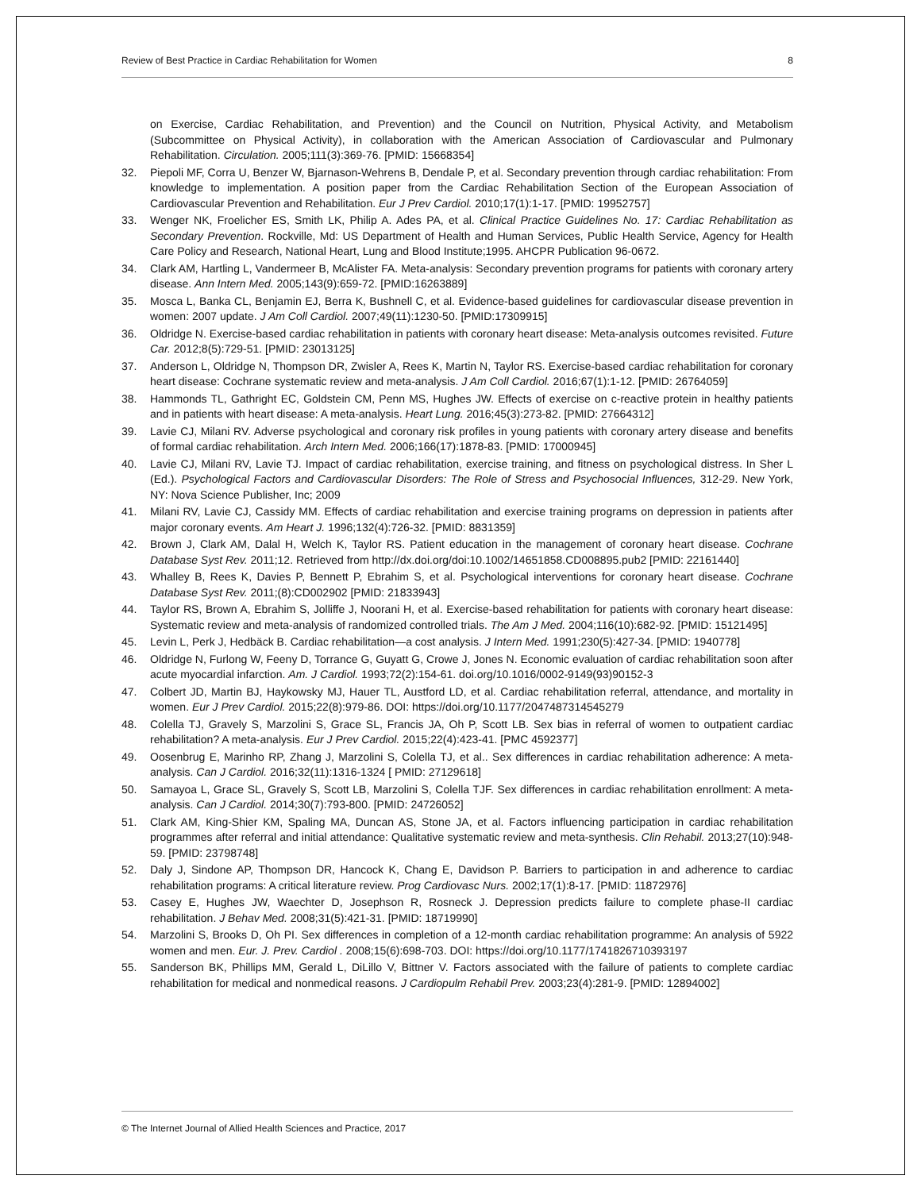Review of Best Practice in Cardiac Rehabilitation for Women 8
on Exercise, Cardiac Rehabilitation, and Prevention) and the Council on Nutrition, Physical Activity, and Metabolism (Subcommittee on Physical Activity), in collaboration with the American Association of Cardiovascular and Pulmonary Rehabilitation. Circulation. 2005;111(3):369-76. [PMID: 15668354]
32. Piepoli MF, Corra U, Benzer W, Bjarnason-Wehrens B, Dendale P, et al. Secondary prevention through cardiac rehabilitation: From knowledge to implementation. A position paper from the Cardiac Rehabilitation Section of the European Association of Cardiovascular Prevention and Rehabilitation. Eur J Prev Cardiol. 2010;17(1):1-17. [PMID: 19952757]
33. Wenger NK, Froelicher ES, Smith LK, Philip A. Ades PA, et al. Clinical Practice Guidelines No. 17: Cardiac Rehabilitation as Secondary Prevention. Rockville, Md: US Department of Health and Human Services, Public Health Service, Agency for Health Care Policy and Research, National Heart, Lung and Blood Institute;1995. AHCPR Publication 96-0672.
34. Clark AM, Hartling L, Vandermeer B, McAlister FA. Meta-analysis: Secondary prevention programs for patients with coronary artery disease. Ann Intern Med. 2005;143(9):659-72. [PMID:16263889]
35. Mosca L, Banka CL, Benjamin EJ, Berra K, Bushnell C, et al. Evidence-based guidelines for cardiovascular disease prevention in women: 2007 update. J Am Coll Cardiol. 2007;49(11):1230-50. [PMID:17309915]
36. Oldridge N. Exercise-based cardiac rehabilitation in patients with coronary heart disease: Meta-analysis outcomes revisited. Future Car. 2012;8(5):729-51. [PMID: 23013125]
37. Anderson L, Oldridge N, Thompson DR, Zwisler A, Rees K, Martin N, Taylor RS. Exercise-based cardiac rehabilitation for coronary heart disease: Cochrane systematic review and meta-analysis. J Am Coll Cardiol. 2016;67(1):1-12. [PMID: 26764059]
38. Hammonds TL, Gathright EC, Goldstein CM, Penn MS, Hughes JW. Effects of exercise on c-reactive protein in healthy patients and in patients with heart disease: A meta-analysis. Heart Lung. 2016;45(3):273-82. [PMID: 27664312]
39. Lavie CJ, Milani RV. Adverse psychological and coronary risk profiles in young patients with coronary artery disease and benefits of formal cardiac rehabilitation. Arch Intern Med. 2006;166(17):1878-83. [PMID: 17000945]
40. Lavie CJ, Milani RV, Lavie TJ. Impact of cardiac rehabilitation, exercise training, and fitness on psychological distress. In Sher L (Ed.). Psychological Factors and Cardiovascular Disorders: The Role of Stress and Psychosocial Influences, 312-29. New York, NY: Nova Science Publisher, Inc; 2009
41. Milani RV, Lavie CJ, Cassidy MM. Effects of cardiac rehabilitation and exercise training programs on depression in patients after major coronary events. Am Heart J. 1996;132(4):726-32. [PMID: 8831359]
42. Brown J, Clark AM, Dalal H, Welch K, Taylor RS. Patient education in the management of coronary heart disease. Cochrane Database Syst Rev. 2011;12. Retrieved from http://dx.doi.org/doi:10.1002/14651858.CD008895.pub2 [PMID: 22161440]
43. Whalley B, Rees K, Davies P, Bennett P, Ebrahim S, et al. Psychological interventions for coronary heart disease. Cochrane Database Syst Rev. 2011;(8):CD002902 [PMID: 21833943]
44. Taylor RS, Brown A, Ebrahim S, Jolliffe J, Noorani H, et al. Exercise-based rehabilitation for patients with coronary heart disease: Systematic review and meta-analysis of randomized controlled trials. The Am J Med. 2004;116(10):682-92. [PMID: 15121495]
45. Levin L, Perk J, Hedbäck B. Cardiac rehabilitation—a cost analysis. J Intern Med. 1991;230(5):427-34. [PMID: 1940778]
46. Oldridge N, Furlong W, Feeny D, Torrance G, Guyatt G, Crowe J, Jones N. Economic evaluation of cardiac rehabilitation soon after acute myocardial infarction. Am. J Cardiol. 1993;72(2):154-61. doi.org/10.1016/0002-9149(93)90152-3
47. Colbert JD, Martin BJ, Haykowsky MJ, Hauer TL, Austford LD, et al. Cardiac rehabilitation referral, attendance, and mortality in women. Eur J Prev Cardiol. 2015;22(8):979-86. DOI: https://doi.org/10.1177/2047487314545279
48. Colella TJ, Gravely S, Marzolini S, Grace SL, Francis JA, Oh P, Scott LB. Sex bias in referral of women to outpatient cardiac rehabilitation? A meta-analysis. Eur J Prev Cardiol. 2015;22(4):423-41. [PMC 4592377]
49. Oosenbrug E, Marinho RP, Zhang J, Marzolini S, Colella TJ, et al.. Sex differences in cardiac rehabilitation adherence: A meta-analysis. Can J Cardiol. 2016;32(11):1316-1324 [ PMID: 27129618]
50. Samayoa L, Grace SL, Gravely S, Scott LB, Marzolini S, Colella TJF. Sex differences in cardiac rehabilitation enrollment: A meta-analysis. Can J Cardiol. 2014;30(7):793-800. [PMID: 24726052]
51. Clark AM, King-Shier KM, Spaling MA, Duncan AS, Stone JA, et al. Factors influencing participation in cardiac rehabilitation programmes after referral and initial attendance: Qualitative systematic review and meta-synthesis. Clin Rehabil. 2013;27(10):948-59. [PMID: 23798748]
52. Daly J, Sindone AP, Thompson DR, Hancock K, Chang E, Davidson P. Barriers to participation in and adherence to cardiac rehabilitation programs: A critical literature review. Prog Cardiovasc Nurs. 2002;17(1):8-17. [PMID: 11872976]
53. Casey E, Hughes JW, Waechter D, Josephson R, Rosneck J. Depression predicts failure to complete phase-II cardiac rehabilitation. J Behav Med. 2008;31(5):421-31. [PMID: 18719990]
54. Marzolini S, Brooks D, Oh PI. Sex differences in completion of a 12-month cardiac rehabilitation programme: An analysis of 5922 women and men. Eur. J. Prev. Cardiol . 2008;15(6):698-703. DOI: https://doi.org/10.1177/1741826710393197
55. Sanderson BK, Phillips MM, Gerald L, DiLillo V, Bittner V. Factors associated with the failure of patients to complete cardiac rehabilitation for medical and nonmedical reasons. J Cardiopulm Rehabil Prev. 2003;23(4):281-9. [PMID: 12894002]
© The Internet Journal of Allied Health Sciences and Practice, 2017